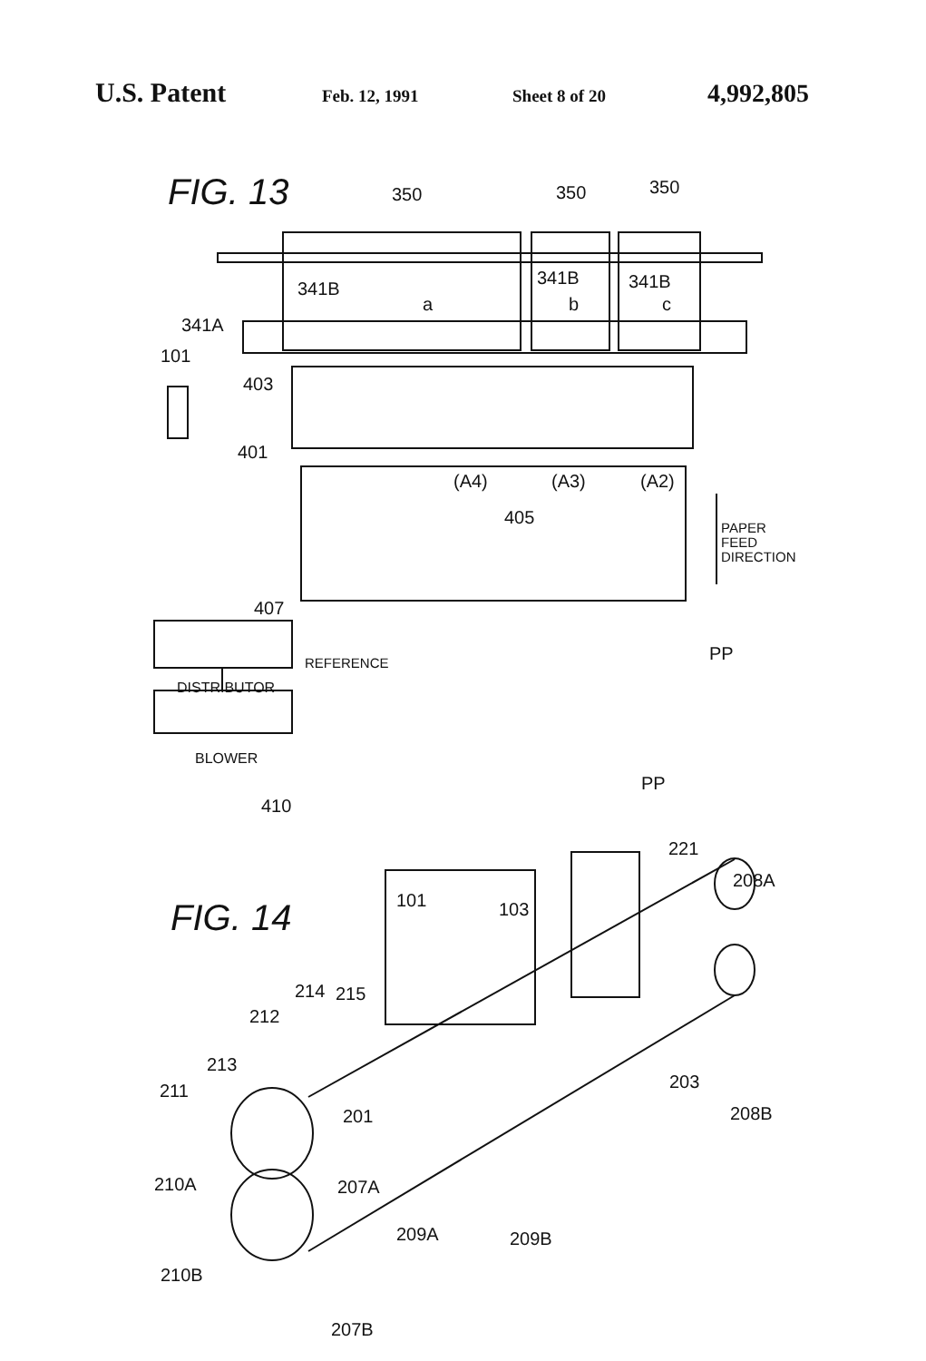U.S. Patent Feb. 12, 1991 Sheet 8 of 20 4,992,805
FIG. 13 350 350 350
341B
341B 341B
a b c
341A
101
403
401
(A4) (A3) (A2)
405
PAPER
FEED
DIRECTION
407
PP REFERENCE
DISTRIBUTOR
BLOWER
410
PP
221
208A
FIG. 14 101 103
214 215
212
213
211 203
201 208B
210A 207A
209A 209B
210B
207B